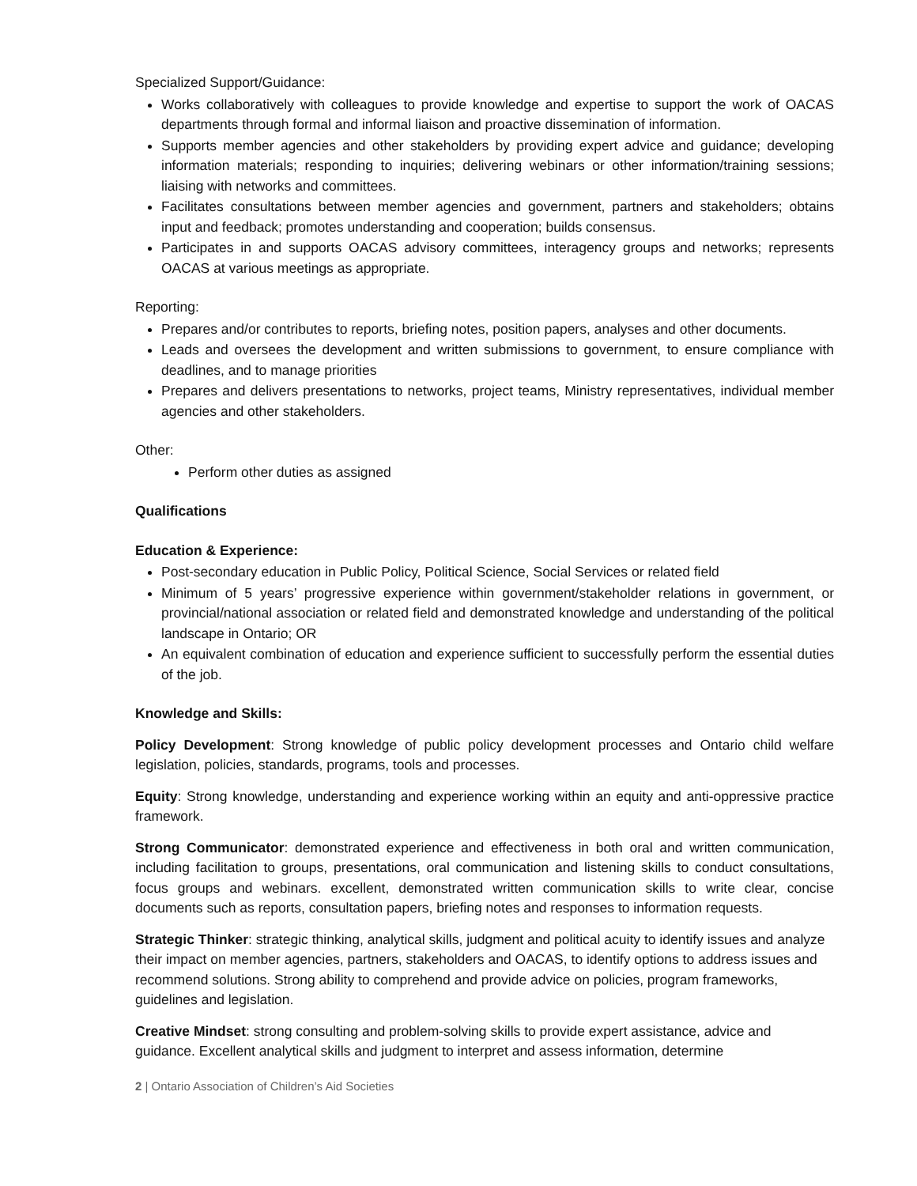Specialized Support/Guidance:
Works collaboratively with colleagues to provide knowledge and expertise to support the work of OACAS departments through formal and informal liaison and proactive dissemination of information.
Supports member agencies and other stakeholders by providing expert advice and guidance; developing information materials; responding to inquiries; delivering webinars or other information/training sessions; liaising with networks and committees.
Facilitates consultations between member agencies and government, partners and stakeholders; obtains input and feedback; promotes understanding and cooperation; builds consensus.
Participates in and supports OACAS advisory committees, interagency groups and networks; represents OACAS at various meetings as appropriate.
Reporting:
Prepares and/or contributes to reports, briefing notes, position papers, analyses and other documents.
Leads and oversees the development and written submissions to government, to ensure compliance with deadlines, and to manage priorities
Prepares and delivers presentations to networks, project teams, Ministry representatives, individual member agencies and other stakeholders.
Other:
Perform other duties as assigned
Qualifications
Education & Experience:
Post-secondary education in Public Policy, Political Science, Social Services or related field
Minimum of 5 years’ progressive experience within government/stakeholder relations in government, or provincial/national association or related field and demonstrated knowledge and understanding of the political landscape in Ontario; OR
An equivalent combination of education and experience sufficient to successfully perform the essential duties of the job.
Knowledge and Skills:
Policy Development: Strong knowledge of public policy development processes and Ontario child welfare legislation, policies, standards, programs, tools and processes.
Equity: Strong knowledge, understanding and experience working within an equity and anti-oppressive practice framework.
Strong Communicator: demonstrated experience and effectiveness in both oral and written communication, including facilitation to groups, presentations, oral communication and listening skills to conduct consultations, focus groups and webinars. excellent, demonstrated written communication skills to write clear, concise documents such as reports, consultation papers, briefing notes and responses to information requests.
Strategic Thinker: strategic thinking, analytical skills, judgment and political acuity to identify issues and analyze their impact on member agencies, partners, stakeholders and OACAS, to identify options to address issues and recommend solutions. Strong ability to comprehend and provide advice on policies, program frameworks, guidelines and legislation.
Creative Mindset: strong consulting and problem-solving skills to provide expert assistance, advice and guidance. Excellent analytical skills and judgment to interpret and assess information, determine
2 | Ontario Association of Children’s Aid Societies